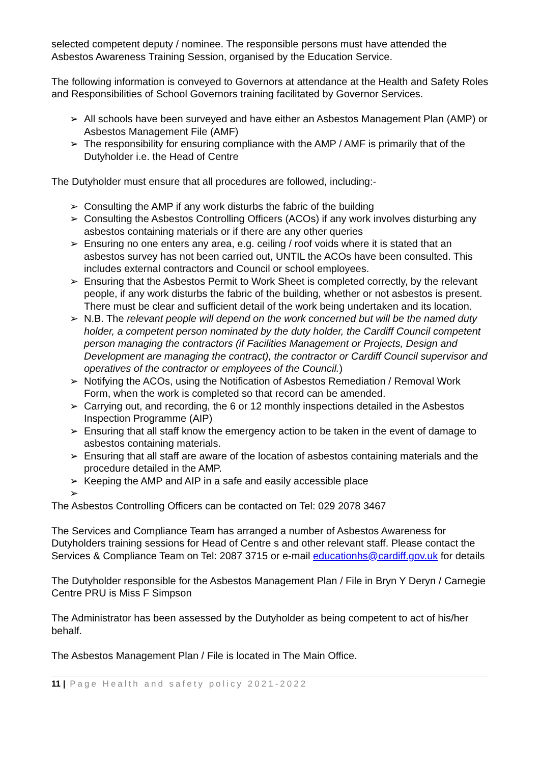selected competent deputy / nominee. The responsible persons must have attended the Asbestos Awareness Training Session, organised by the Education Service.
The following information is conveyed to Governors at attendance at the Health and Safety Roles and Responsibilities of School Governors training facilitated by Governor Services.
➢ All schools have been surveyed and have either an Asbestos Management Plan (AMP) or Asbestos Management File (AMF)
➢ The responsibility for ensuring compliance with the AMP / AMF is primarily that of the Dutyholder i.e. the Head of Centre
The Dutyholder must ensure that all procedures are followed, including:-
➢ Consulting the AMP if any work disturbs the fabric of the building
➢ Consulting the Asbestos Controlling Officers (ACOs) if any work involves disturbing any asbestos containing materials or if there are any other queries
➢ Ensuring no one enters any area, e.g. ceiling / roof voids where it is stated that an asbestos survey has not been carried out, UNTIL the ACOs have been consulted. This includes external contractors and Council or school employees.
➢ Ensuring that the Asbestos Permit to Work Sheet is completed correctly, by the relevant people, if any work disturbs the fabric of the building, whether or not asbestos is present. There must be clear and sufficient detail of the work being undertaken and its location.
➢ N.B. The relevant people will depend on the work concerned but will be the named duty holder, a competent person nominated by the duty holder, the Cardiff Council competent person managing the contractors (if Facilities Management or Projects, Design and Development are managing the contract), the contractor or Cardiff Council supervisor and operatives of the contractor or employees of the Council.)
➢ Notifying the ACOs, using the Notification of Asbestos Remediation / Removal Work Form, when the work is completed so that record can be amended.
➢ Carrying out, and recording, the 6 or 12 monthly inspections detailed in the Asbestos Inspection Programme (AIP)
➢ Ensuring that all staff know the emergency action to be taken in the event of damage to asbestos containing materials.
➢ Ensuring that all staff are aware of the location of asbestos containing materials and the procedure detailed in the AMP.
➢ Keeping the AMP and AIP in a safe and easily accessible place
➢
The Asbestos Controlling Officers can be contacted on Tel: 029 2078 3467
The Services and Compliance Team has arranged a number of Asbestos Awareness for Dutyholders training sessions for Head of Centre s and other relevant staff. Please contact the Services & Compliance Team on Tel: 2087 3715 or e-mail educationhs@cardiff.gov.uk for details
The Dutyholder responsible for the Asbestos Management Plan / File in Bryn Y Deryn / Carnegie Centre PRU is Miss F Simpson
The Administrator has been assessed by the Dutyholder as being competent to act of his/her behalf.
The Asbestos Management Plan / File is located in The Main Office.
11 | Page Health and safety policy 2021-2022